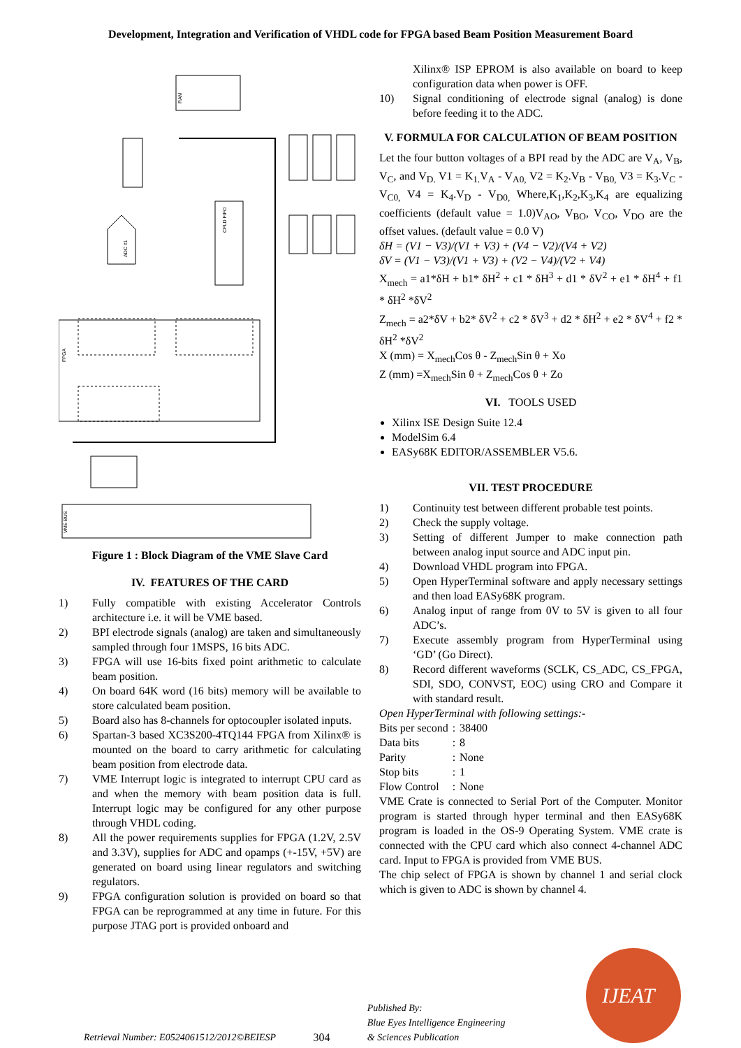Development, Integration and Verification of VHDL code for FPGA based Beam Position Measurement Board
RAM
VME BUS
FPGA
ADC #1
CPLD FIFO
Figure 1 : Block Diagram of the VME Slave Card
IV. FEATURES OF THE CARD
1) Fully compatible with existing Accelerator Controls architecture i.e. it will be VME based.
2) BPI electrode signals (analog) are taken and simultaneously sampled through four 1MSPS, 16 bits ADC.
3) FPGA will use 16-bits fixed point arithmetic to calculate beam position.
4) On board 64K word (16 bits) memory will be available to store calculated beam position.
5) Board also has 8-channels for optocoupler isolated inputs.
6) Spartan-3 based XC3S200-4TQ144 FPGA from Xilinx® is mounted on the board to carry arithmetic for calculating beam position from electrode data.
7) VME Interrupt logic is integrated to interrupt CPU card as and when the memory with beam position data is full. Interrupt logic may be configured for any other purpose through VHDL coding.
8) All the power requirements supplies for FPGA (1.2V, 2.5V and 3.3V), supplies for ADC and opamps (+-15V, +5V) are generated on board using linear regulators and switching regulators.
9) FPGA configuration solution is provided on board so that FPGA can be reprogrammed at any time in future. For this purpose JTAG port is provided onboard and
Xilinx® ISP EPROM is also available on board to keep configuration data when power is OFF.
10) Signal conditioning of electrode signal (analog) is done before feeding it to the ADC.
V. FORMULA FOR CALCULATION OF BEAM POSITION
Let the four button voltages of a BPI read by the ADC are V<sub>A</sub>, V<sub>B</sub>, V<sub>C</sub>, and V<sub>D.</sub> V1 = K<sub>1.</sub>V<sub>A</sub> - V<sub>A0,</sub> V2 = K<sub>2</sub>.V<sub>B</sub> - V<sub>B0,</sub> V3 = K<sub>3</sub>.V<sub>C</sub> - V<sub>C0,</sub> V4 = K<sub>4</sub>.V<sub>D</sub> - V<sub>D0,</sub> Where,K<sub>1</sub>,K<sub>2</sub>,K<sub>3</sub>,K<sub>4</sub> are equalizing coefficients (default value = 1.0)V<sub>AO</sub>, V<sub>BO</sub>, V<sub>CO</sub>, V<sub>DO</sub> are the offset values. (default value = 0.0 V)
δH = (V1 − V3)/(V1 + V3) + (V4 − V2)/(V4 + V2)
δV = (V1 − V3)/(V1 + V3) + (V2 − V4)/(V2 + V4)
X<sub>mech</sub> = a1*δH + b1* δH<sup>2</sup> + c1 * δH<sup>3</sup> + d1 * δV<sup>2</sup> + e1 * δH<sup>4</sup> + f1 * δH<sup>2</sup> *δV<sup>2</sup>
Z<sub>mech</sub> = a2*δV + b2* δV<sup>2</sup> + c2 * δV<sup>3</sup> + d2 * δH<sup>2</sup> + e2 * δV<sup>4</sup> + f2 * δH<sup>2</sup> *δV<sup>2</sup>
X (mm) = X<sub>mech</sub>Cos θ - Z<sub>mech</sub>Sin θ + Xo
Z (mm) =X<sub>mech</sub>Sin θ + Z<sub>mech</sub>Cos θ + Zo
VI. TOOLS USED
Xilinx ISE Design Suite 12.4
ModelSim 6.4
EASy68K EDITOR/ASSEMBLER V5.6.
VII. TEST PROCEDURE
1) Continuity test between different probable test points.
2) Check the supply voltage.
3) Setting of different Jumper to make connection path between analog input source and ADC input pin.
4) Download VHDL program into FPGA.
5) Open HyperTerminal software and apply necessary settings and then load EASy68K program.
6) Analog input of range from 0V to 5V is given to all four ADC’s.
7) Execute assembly program from HyperTerminal using ‘GD’ (Go Direct).
8) Record different waveforms (SCLK, CS_ADC, CS_FPGA, SDI, SDO, CONVST, EOC) using CRO and Compare it with standard result.
Open HyperTerminal with following settings:-
| Bits per second | : | 38400 |
| Data bits | : | 8 |
| Parity | : | None |
| Stop bits | : | 1 |
| Flow Control | : | None |
VME Crate is connected to Serial Port of the Computer. Monitor program is started through hyper terminal and then EASy68K program is loaded in the OS-9 Operating System. VME crate is connected with the CPU card which also connect 4-channel ADC card. Input to FPGA is provided from VME BUS.
The chip select of FPGA is shown by channel 1 and serial clock which is given to ADC is shown by channel 4.
Retrieval Number: E0524061512/2012©BEIESP 304 Published By:
Blue Eyes Intelligence Engineering
& Sciences Publication
IJEAT